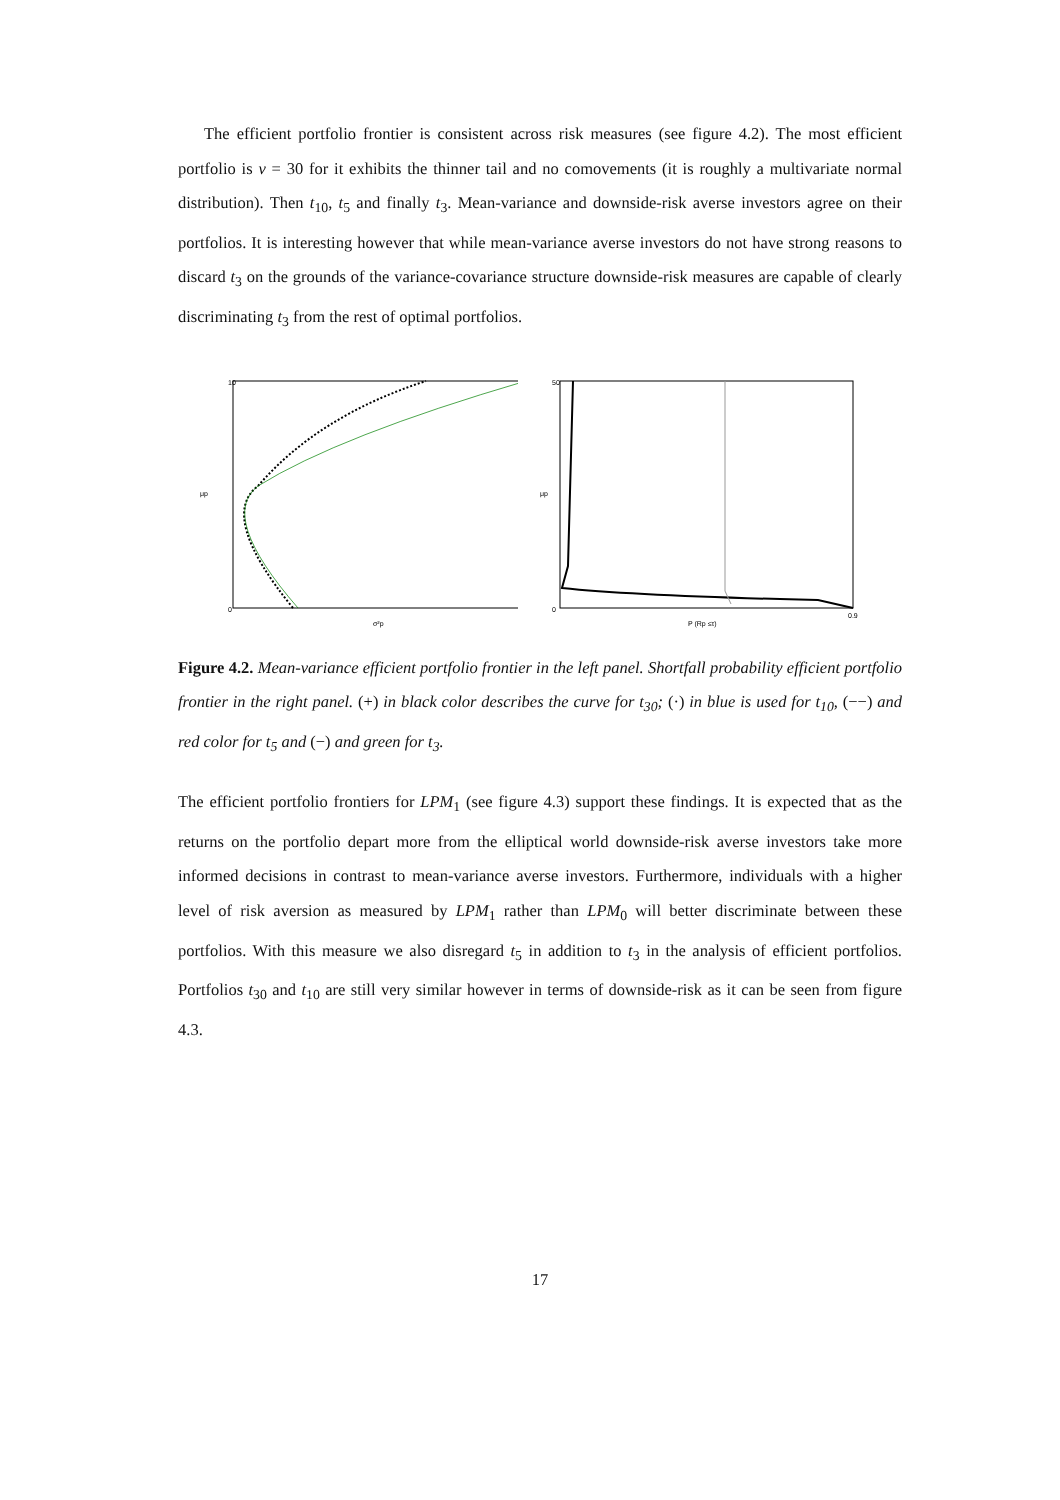The efficient portfolio frontier is consistent across risk measures (see figure 4.2). The most efficient portfolio is ν = 30 for it exhibits the thinner tail and no comovements (it is roughly a multivariate normal distribution). Then t<sub>10</sub>, t<sub>5</sub> and finally t<sub>3</sub>. Mean-variance and downside-risk averse investors agree on their portfolios. It is interesting however that while mean-variance averse investors do not have strong reasons to discard t<sub>3</sub> on the grounds of the variance-covariance structure downside-risk measures are capable of clearly discriminating t<sub>3</sub> from the rest of optimal portfolios.
μp
σ²p
10
0
μp
P (Rp ≤τ)
50
0
0.9
Figure 4.2. Mean-variance efficient portfolio frontier in the left panel. Shortfall probability efficient portfolio frontier in the right panel. (+) in black color describes the curve for t<sub>30</sub>; (·) in blue is used for t<sub>10</sub>, (−−) and red color for t<sub>5</sub> and (−) and green for t<sub>3</sub>.
The efficient portfolio frontiers for LPM<sub>1</sub> (see figure 4.3) support these findings. It is expected that as the returns on the portfolio depart more from the elliptical world downside-risk averse investors take more informed decisions in contrast to mean-variance averse investors. Furthermore, individuals with a higher level of risk aversion as measured by LPM<sub>1</sub> rather than LPM<sub>0</sub> will better discriminate between these portfolios. With this measure we also disregard t<sub>5</sub> in addition to t<sub>3</sub> in the analysis of efficient portfolios. Portfolios t<sub>30</sub> and t<sub>10</sub> are still very similar however in terms of downside-risk as it can be seen from figure 4.3.
17